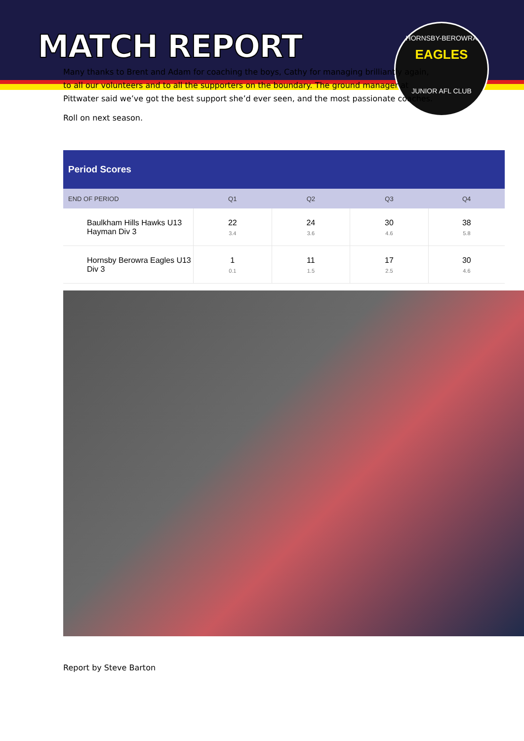HORNSBY-BEROWRA
EAGLES
JUNIOR AFL CLUB
MATCH REPORT
Many thanks to Brent and Adam for coaching the boys, Cathy for managing brilliantly again, to all our volunteers and to all the supporters on the boundary. The ground manager at Pittwater said we’ve got the best support she’d ever seen, and the most passionate coaches.
Roll on next season.
| Period Scores | | | | |
| --- | --- | --- | --- | --- |
| END OF PERIOD | Q1 | Q2 | Q3 | Q4 |
| Baulkham Hills Hawks U13 Hayman Div 3 | 22 3.4 | 24 3.6 | 30 4.6 | 38 5.8 |
| Hornsby Berowra Eagles U13 Div 3 | 1 0.1 | 11 1.5 | 17 2.5 | 30 4.6 |
Report by Steve Barton